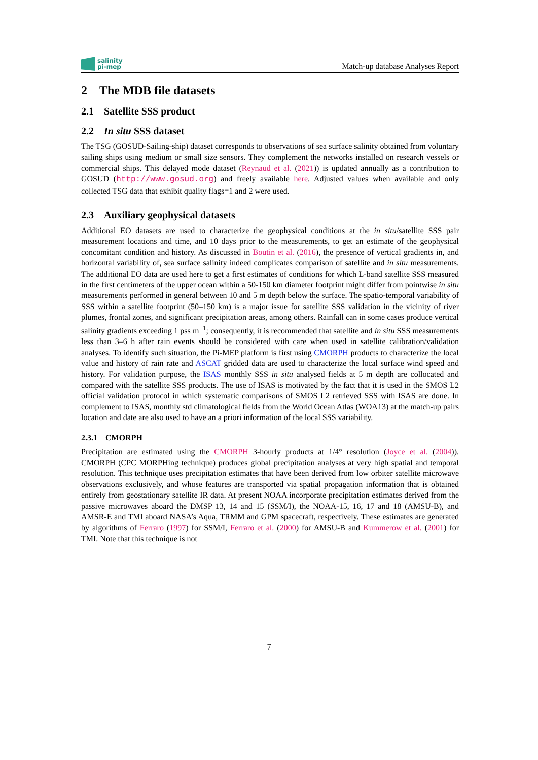salinity
pi-mep
Match-up database Analyses Report
2 The MDB file datasets
2.1 Satellite SSS product
2.2 In situ SSS dataset
The TSG (GOSUD-Sailing-ship) dataset corresponds to observations of sea surface salinity obtained from voluntary sailing ships using medium or small size sensors. They complement the networks installed on research vessels or commercial ships. This delayed mode dataset (Reynaud et al. (2021)) is updated annually as a contribution to GOSUD (http://www.gosud.org) and freely available here. Adjusted values when available and only collected TSG data that exhibit quality flags=1 and 2 were used.
2.3 Auxiliary geophysical datasets
Additional EO datasets are used to characterize the geophysical conditions at the in situ/satellite SSS pair measurement locations and time, and 10 days prior to the measurements, to get an estimate of the geophysical concomitant condition and history. As discussed in Boutin et al. (2016), the presence of vertical gradients in, and horizontal variability of, sea surface salinity indeed complicates comparison of satellite and in situ measurements. The additional EO data are used here to get a first estimates of conditions for which L-band satellite SSS measured in the first centimeters of the upper ocean within a 50-150 km diameter footprint might differ from pointwise in situ measurements performed in general between 10 and 5 m depth below the surface. The spatio-temporal variability of SSS within a satellite footprint (50–150 km) is a major issue for satellite SSS validation in the vicinity of river plumes, frontal zones, and significant precipitation areas, among others. Rainfall can in some cases produce vertical salinity gradients exceeding 1 pss m<sup>−1</sup>; consequently, it is recommended that satellite and in situ SSS measurements less than 3–6 h after rain events should be considered with care when used in satellite calibration/validation analyses. To identify such situation, the Pi-MEP platform is first using CMORPH products to characterize the local value and history of rain rate and ASCAT gridded data are used to characterize the local surface wind speed and history. For validation purpose, the ISAS monthly SSS in situ analysed fields at 5 m depth are collocated and compared with the satellite SSS products. The use of ISAS is motivated by the fact that it is used in the SMOS L2 official validation protocol in which systematic comparisons of SMOS L2 retrieved SSS with ISAS are done. In complement to ISAS, monthly std climatological fields from the World Ocean Atlas (WOA13) at the match-up pairs location and date are also used to have an a priori information of the local SSS variability.
2.3.1 CMORPH
Precipitation are estimated using the CMORPH 3-hourly products at 1/4° resolution (Joyce et al. (2004)). CMORPH (CPC MORPHing technique) produces global precipitation analyses at very high spatial and temporal resolution. This technique uses precipitation estimates that have been derived from low orbiter satellite microwave observations exclusively, and whose features are transported via spatial propagation information that is obtained entirely from geostationary satellite IR data. At present NOAA incorporate precipitation estimates derived from the passive microwaves aboard the DMSP 13, 14 and 15 (SSM/I), the NOAA-15, 16, 17 and 18 (AMSU-B), and AMSR-E and TMI aboard NASA’s Aqua, TRMM and GPM spacecraft, respectively. These estimates are generated by algorithms of Ferraro (1997) for SSM/I, Ferraro et al. (2000) for AMSU-B and Kummerow et al. (2001) for TMI. Note that this technique is not
7